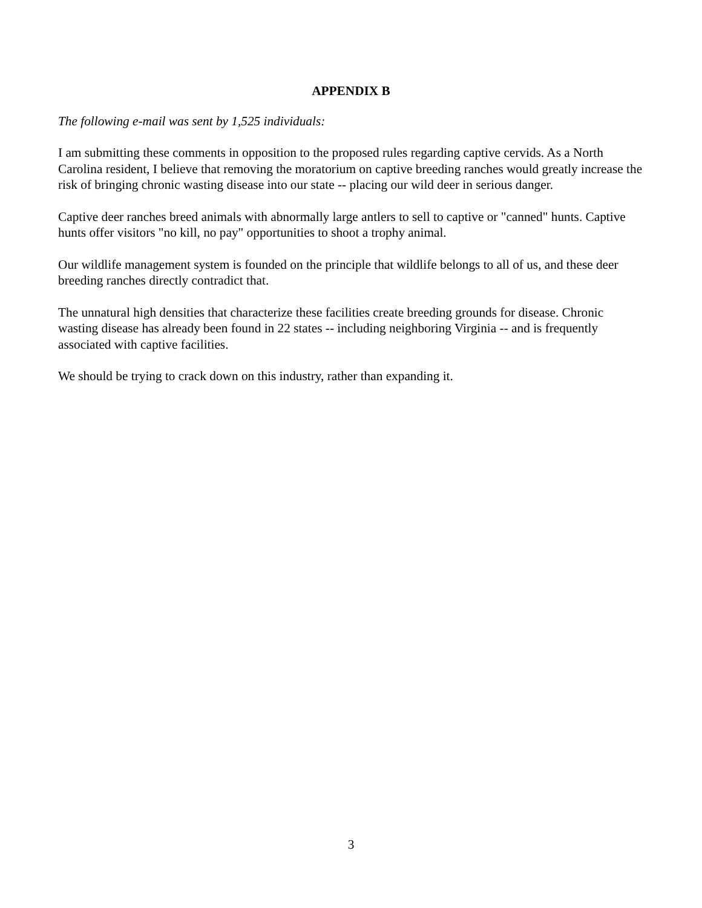APPENDIX B
The following e-mail was sent by 1,525 individuals:
I am submitting these comments in opposition to the proposed rules regarding captive cervids. As a North Carolina resident, I believe that removing the moratorium on captive breeding ranches would greatly increase the risk of bringing chronic wasting disease into our state -- placing our wild deer in serious danger.
Captive deer ranches breed animals with abnormally large antlers to sell to captive or "canned" hunts. Captive hunts offer visitors "no kill, no pay" opportunities to shoot a trophy animal.
Our wildlife management system is founded on the principle that wildlife belongs to all of us, and these deer breeding ranches directly contradict that.
The unnatural high densities that characterize these facilities create breeding grounds for disease. Chronic wasting disease has already been found in 22 states -- including neighboring Virginia -- and is frequently associated with captive facilities.
We should be trying to crack down on this industry, rather than expanding it.
3